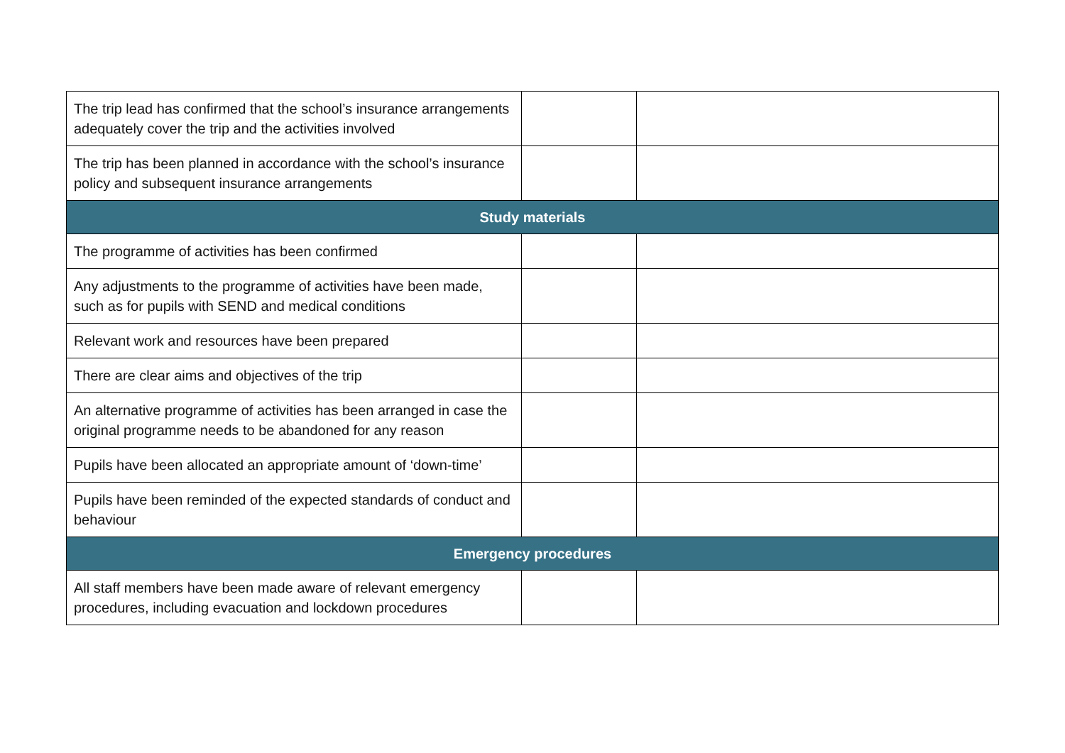| The trip lead has confirmed that the school’s insurance arrangements adequately cover the trip and the activities involved | | |
| The trip has been planned in accordance with the school’s insurance policy and subsequent insurance arrangements | | |
| Study materials | | |
| The programme of activities has been confirmed | | |
| Any adjustments to the programme of activities have been made, such as for pupils with SEND and medical conditions | | |
| Relevant work and resources have been prepared | | |
| There are clear aims and objectives of the trip | | |
| An alternative programme of activities has been arranged in case the original programme needs to be abandoned for any reason | | |
| Pupils have been allocated an appropriate amount of ‘down-time’ | | |
| Pupils have been reminded of the expected standards of conduct and behaviour | | |
| Emergency procedures | | |
| All staff members have been made aware of relevant emergency procedures, including evacuation and lockdown procedures | | |